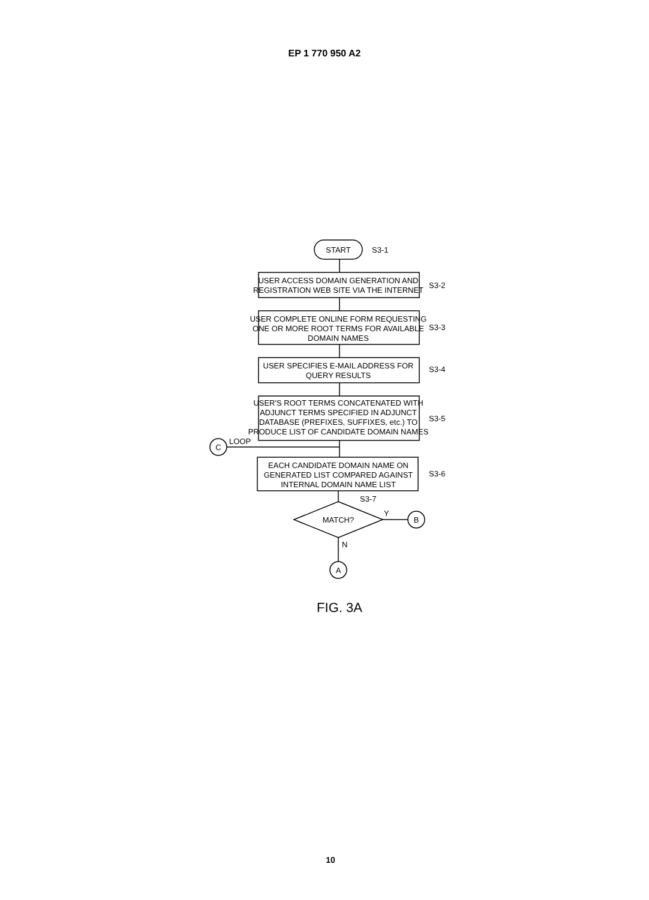EP 1 770 950 A2
START
USER ACCESS DOMAIN GENERATION AND
REGISTRATION WEB SITE VIA THE INTERNET
USER COMPLETE ONLINE FORM REQUESTING
ONE OR MORE ROOT TERMS FOR AVAILABLE
DOMAIN NAMES
USER SPECIFIES E-MAIL ADDRESS FOR
QUERY RESULTS
USER'S ROOT TERMS CONCATENATED WITH
ADJUNCT TERMS SPECIFIED IN ADJUNCT
DATABASE (PREFIXES, SUFFIXES, etc.) TO
PRODUCE LIST OF CANDIDATE DOMAIN NAMES
EACH CANDIDATE DOMAIN NAME ON
GENERATED LIST COMPARED AGAINST
INTERNAL DOMAIN NAME LIST
MATCH?
C
B
A
S3-1
S3-2
S3-3
S3-4
S3-5
S3-6
S3-7
LOOP
Y
N
FIG. 3A
10